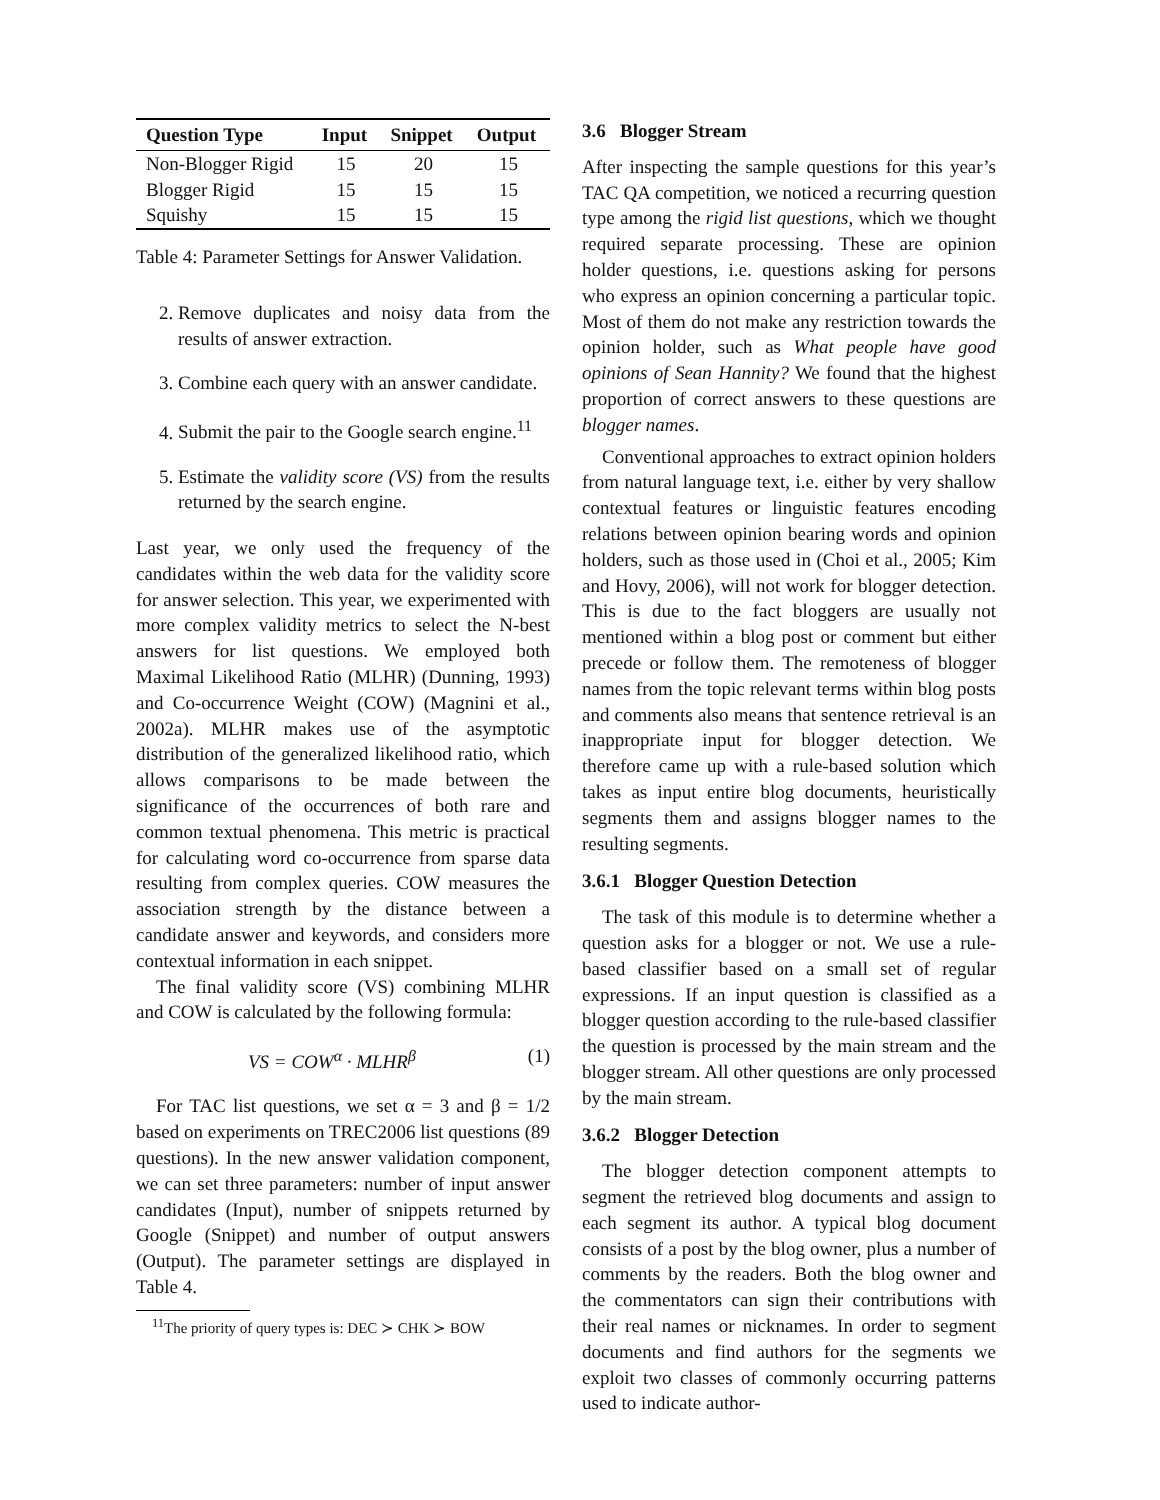| Question Type | Input | Snippet | Output |
| --- | --- | --- | --- |
| Non-Blogger Rigid | 15 | 20 | 15 |
| Blogger Rigid | 15 | 15 | 15 |
| Squishy | 15 | 15 | 15 |
Table 4: Parameter Settings for Answer Validation.
2. Remove duplicates and noisy data from the results of answer extraction.
3. Combine each query with an answer candidate.
4. Submit the pair to the Google search engine.<sup>11</sup>
5. Estimate the validity score (VS) from the results returned by the search engine.
Last year, we only used the frequency of the candidates within the web data for the validity score for answer selection. This year, we experimented with more complex validity metrics to select the N-best answers for list questions. We employed both Maximal Likelihood Ratio (MLHR) (Dunning, 1993) and Co-occurrence Weight (COW) (Magnini et al., 2002a). MLHR makes use of the asymptotic distribution of the generalized likelihood ratio, which allows comparisons to be made between the significance of the occurrences of both rare and common textual phenomena. This metric is practical for calculating word co-occurrence from sparse data resulting from complex queries. COW measures the association strength by the distance between a candidate answer and keywords, and considers more contextual information in each snippet.
The final validity score (VS) combining MLHR and COW is calculated by the following formula:
VS = COW<sup>α</sup> · MLHR<sup>β</sup> (1)
For TAC list questions, we set α = 3 and β = 1/2 based on experiments on TREC2006 list questions (89 questions). In the new answer validation component, we can set three parameters: number of input answer candidates (Input), number of snippets returned by Google (Snippet) and number of output answers (Output). The parameter settings are displayed in Table 4.
<sup>11</sup> The priority of query types is: DEC ≻ CHK ≻ BOW
3.6 Blogger Stream
After inspecting the sample questions for this year’s TAC QA competition, we noticed a recurring question type among the rigid list questions, which we thought required separate processing. These are opinion holder questions, i.e. questions asking for persons who express an opinion concerning a particular topic. Most of them do not make any restriction towards the opinion holder, such as What people have good opinions of Sean Hannity? We found that the highest proportion of correct answers to these questions are blogger names.
Conventional approaches to extract opinion holders from natural language text, i.e. either by very shallow contextual features or linguistic features encoding relations between opinion bearing words and opinion holders, such as those used in (Choi et al., 2005; Kim and Hovy, 2006), will not work for blogger detection. This is due to the fact bloggers are usually not mentioned within a blog post or comment but either precede or follow them. The remoteness of blogger names from the topic relevant terms within blog posts and comments also means that sentence retrieval is an inappropriate input for blogger detection. We therefore came up with a rule-based solution which takes as input entire blog documents, heuristically segments them and assigns blogger names to the resulting segments.
3.6.1 Blogger Question Detection
The task of this module is to determine whether a question asks for a blogger or not. We use a rule-based classifier based on a small set of regular expressions. If an input question is classified as a blogger question according to the rule-based classifier the question is processed by the main stream and the blogger stream. All other questions are only processed by the main stream.
3.6.2 Blogger Detection
The blogger detection component attempts to segment the retrieved blog documents and assign to each segment its author. A typical blog document consists of a post by the blog owner, plus a number of comments by the readers. Both the blog owner and the commentators can sign their contributions with their real names or nicknames. In order to segment documents and find authors for the segments we exploit two classes of commonly occurring patterns used to indicate author-